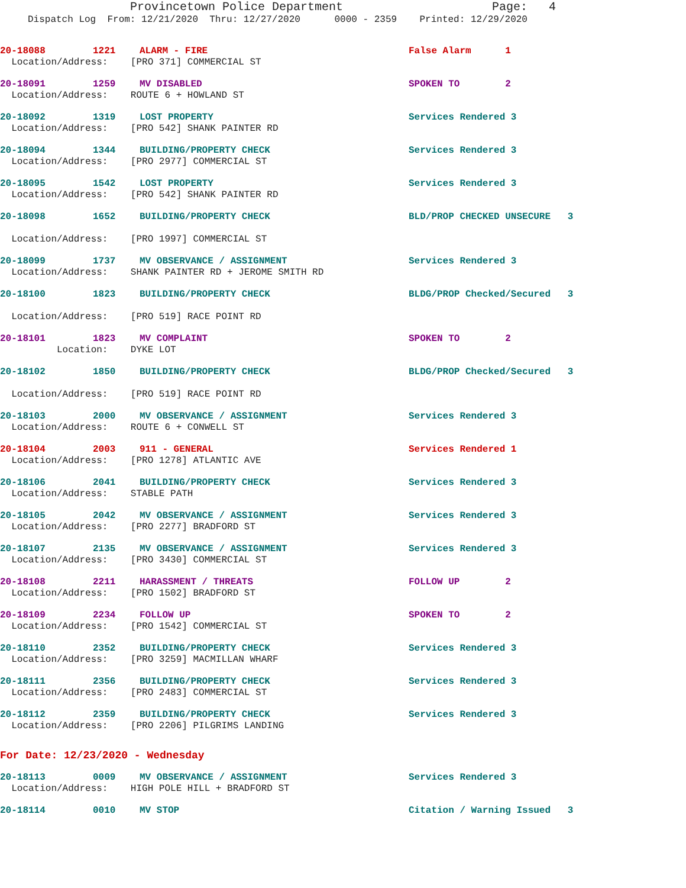Provincetown Police Department Page: 4
Dispatch Log From: 12/21/2020 Thru: 12/27/2020 0000 - 2359 Printed: 12/29/2020
20-18088 1221 ALARM - FIRE False Alarm 1
Location/Address: [PRO 371] COMMERCIAL ST
20-18091 1259 MV DISABLED SPOKEN TO 2
Location/Address: ROUTE 6 + HOWLAND ST
20-18092 1319 LOST PROPERTY Services Rendered 3
Location/Address: [PRO 542] SHANK PAINTER RD
20-18094 1344 BUILDING/PROPERTY CHECK Services Rendered 3
Location/Address: [PRO 2977] COMMERCIAL ST
20-18095 1542 LOST PROPERTY Services Rendered 3
Location/Address: [PRO 542] SHANK PAINTER RD
20-18098 1652 BUILDING/PROPERTY CHECK BLD/PROP CHECKED UNSECURE 3
Location/Address: [PRO 1997] COMMERCIAL ST
20-18099 1737 MV OBSERVANCE / ASSIGNMENT Services Rendered 3
Location/Address: SHANK PAINTER RD + JEROME SMITH RD
20-18100 1823 BUILDING/PROPERTY CHECK BLDG/PROP Checked/Secured 3
Location/Address: [PRO 519] RACE POINT RD
20-18101 1823 MV COMPLAINT SPOKEN TO 2
Location: DYKE LOT
20-18102 1850 BUILDING/PROPERTY CHECK BLDG/PROP Checked/Secured 3
Location/Address: [PRO 519] RACE POINT RD
20-18103 2000 MV OBSERVANCE / ASSIGNMENT Services Rendered 3
Location/Address: ROUTE 6 + CONWELL ST
20-18104 2003 911 - GENERAL Services Rendered 1
Location/Address: [PRO 1278] ATLANTIC AVE
20-18106 2041 BUILDING/PROPERTY CHECK Services Rendered 3
Location/Address: STABLE PATH
20-18105 2042 MV OBSERVANCE / ASSIGNMENT Services Rendered 3
Location/Address: [PRO 2277] BRADFORD ST
20-18107 2135 MV OBSERVANCE / ASSIGNMENT Services Rendered 3
Location/Address: [PRO 3430] COMMERCIAL ST
20-18108 2211 HARASSMENT / THREATS FOLLOW UP 2
Location/Address: [PRO 1502] BRADFORD ST
20-18109 2234 FOLLOW UP SPOKEN TO 2
Location/Address: [PRO 1542] COMMERCIAL ST
20-18110 2352 BUILDING/PROPERTY CHECK Services Rendered 3
Location/Address: [PRO 3259] MACMILLAN WHARF
20-18111 2356 BUILDING/PROPERTY CHECK Services Rendered 3
Location/Address: [PRO 2483] COMMERCIAL ST
20-18112 2359 BUILDING/PROPERTY CHECK Services Rendered 3
Location/Address: [PRO 2206] PILGRIMS LANDING
For Date: 12/23/2020 - Wednesday
20-18113 0009 MV OBSERVANCE / ASSIGNMENT Services Rendered 3
Location/Address: HIGH POLE HILL + BRADFORD ST
20-18114 0010 MV STOP Citation / Warning Issued 3